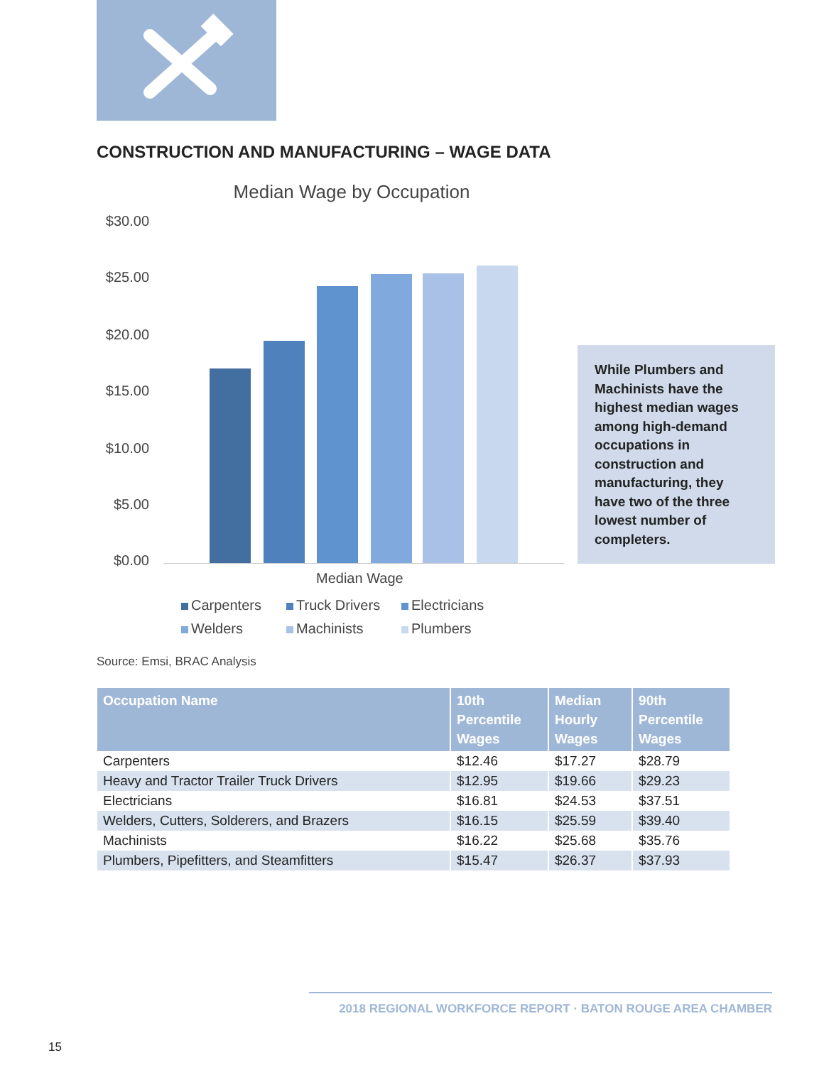CONSTRUCTION AND MANUFACTURING – WAGE DATA
Median Wage by Occupation
$30.00
$25.00
$20.00
$15.00
$10.00
$5.00
$0.00
Median Wage
Carpenters Truck Drivers Electricians Welders Machinists Plumbers
While Plumbers and Machinists have the highest median wages among high-demand occupations in construction and manufacturing, they have two of the three lowest number of completers.
Source: Emsi, BRAC Analysis
| Occupation Name | 10th Percentile Wages | Median Hourly Wages | 90th Percentile Wages |
| --- | --- | --- | --- |
| Carpenters | $12.46 | $17.27 | $28.79 |
| Heavy and Tractor Trailer Truck Drivers | $12.95 | $19.66 | $29.23 |
| Electricians | $16.81 | $24.53 | $37.51 |
| Welders, Cutters, Solderers, and Brazers | $16.15 | $25.59 | $39.40 |
| Machinists | $16.22 | $25.68 | $35.76 |
| Plumbers, Pipefitters, and Steamfitters | $15.47 | $26.37 | $37.93 |
2018 REGIONAL WORKFORCE REPORT · BATON ROUGE AREA CHAMBER
15